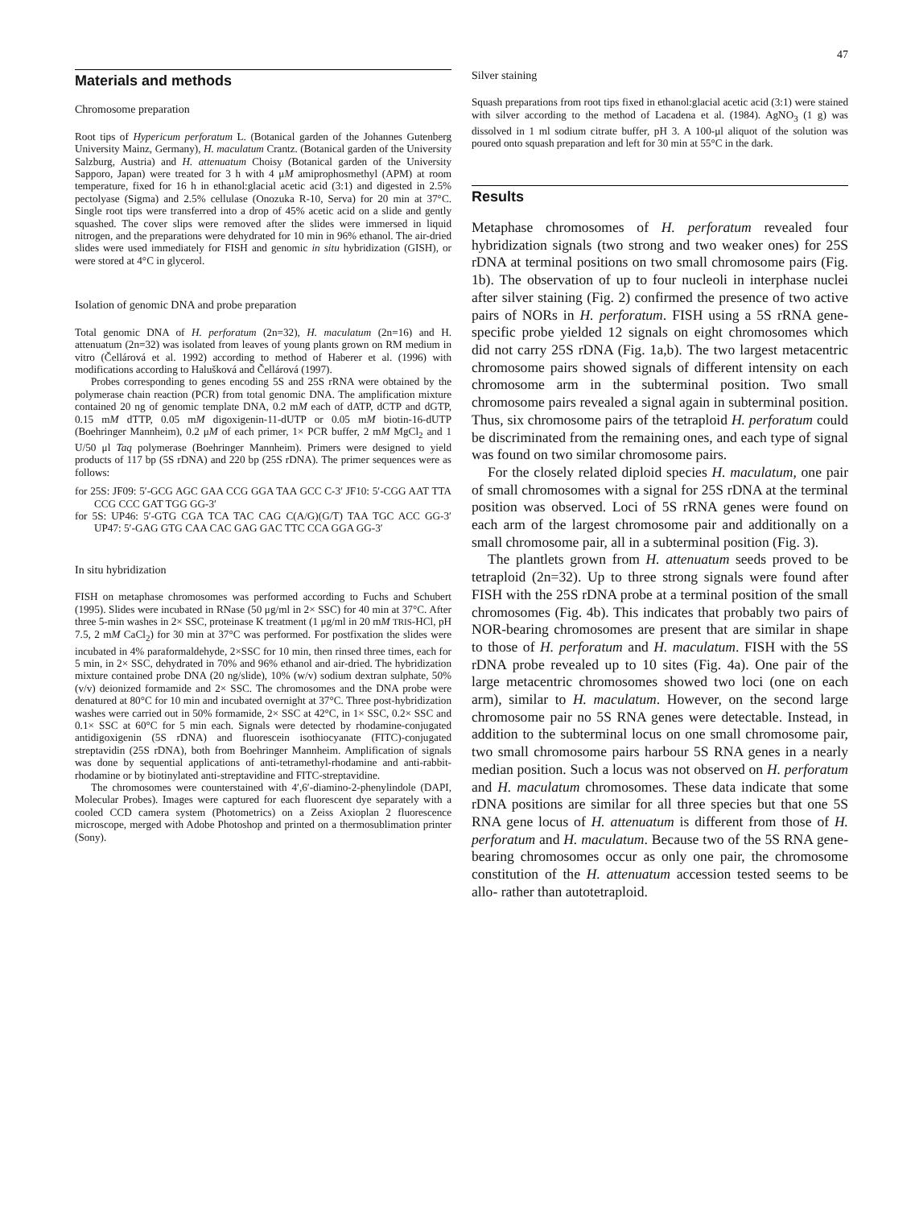47
Materials and methods
Chromosome preparation
Root tips of Hypericum perforatum L. (Botanical garden of the Johannes Gutenberg University Mainz, Germany), H. maculatum Crantz. (Botanical garden of the University Salzburg, Austria) and H. attenuatum Choisy (Botanical garden of the University Sapporo, Japan) were treated for 3 h with 4 μM amiprophosmethyl (APM) at room temperature, fixed for 16 h in ethanol:glacial acetic acid (3:1) and digested in 2.5% pectolyase (Sigma) and 2.5% cellulase (Onozuka R-10, Serva) for 20 min at 37°C. Single root tips were transferred into a drop of 45% acetic acid on a slide and gently squashed. The cover slips were removed after the slides were immersed in liquid nitrogen, and the preparations were dehydrated for 10 min in 96% ethanol. The air-dried slides were used immediately for FISH and genomic in situ hybridization (GISH), or were stored at 4°C in glycerol.
Isolation of genomic DNA and probe preparation
Total genomic DNA of H. perforatum (2n=32), H. maculatum (2n=16) and H. attenuatum (2n=32) was isolated from leaves of young plants grown on RM medium in vitro (Čellárová et al. 1992) according to method of Haberer et al. (1996) with modifications according to Halušková and Čellárová (1997).
Probes corresponding to genes encoding 5S and 25S rRNA were obtained by the polymerase chain reaction (PCR) from total genomic DNA. The amplification mixture contained 20 ng of genomic template DNA, 0.2 mM each of dATP, dCTP and dGTP, 0.15 mM dTTP, 0.05 mM digoxigenin-11-dUTP or 0.05 mM biotin-16-dUTP (Boehringer Mannheim), 0.2 μM of each primer, 1× PCR buffer, 2 mM MgCl<sub>2</sub> and 1 U/50 μl Taq polymerase (Boehringer Mannheim). Primers were designed to yield products of 117 bp (5S rDNA) and 220 bp (25S rDNA). The primer sequences were as follows:
for 25S: JF09: 5′-GCG AGC GAA CCG GGA TAA GCC C-3′ JF10: 5′-CGG AAT TTA CCG CCC GAT TGG GG-3′
for 5S: UP46: 5′-GTG CGA TCA TAC CAG C(A/G)(G/T) TAA TGC ACC GG-3′ UP47: 5′-GAG GTG CAA CAC GAG GAC TTC CCA GGA GG-3′
In situ hybridization
FISH on metaphase chromosomes was performed according to Fuchs and Schubert (1995). Slides were incubated in RNase (50 μg/ml in 2× SSC) for 40 min at 37°C. After three 5-min washes in 2× SSC, proteinase K treatment (1 μg/ml in 20 mM TRIS-HCl, pH 7.5, 2 mM CaCl<sub>2</sub>) for 30 min at 37°C was performed. For postfixation the slides were incubated in 4% paraformaldehyde, 2×SSC for 10 min, then rinsed three times, each for 5 min, in 2× SSC, dehydrated in 70% and 96% ethanol and air-dried. The hybridization mixture contained probe DNA (20 ng/slide), 10% (w/v) sodium dextran sulphate, 50% (v/v) deionized formamide and 2× SSC. The chromosomes and the DNA probe were denatured at 80°C for 10 min and incubated overnight at 37°C. Three post-hybridization washes were carried out in 50% formamide, 2× SSC at 42°C, in 1× SSC, 0.2× SSC and 0.1× SSC at 60°C for 5 min each. Signals were detected by rhodamine-conjugated antidigoxigenin (5S rDNA) and fluorescein isothiocyanate (FITC)-conjugated streptavidin (25S rDNA), both from Boehringer Mannheim. Amplification of signals was done by sequential applications of anti-tetramethyl-rhodamine and anti-rabbit-rhodamine or by biotinylated anti-streptavidine and FITC-streptavidine.
The chromosomes were counterstained with 4′,6′-diamino-2-phenylindole (DAPI, Molecular Probes). Images were captured for each fluorescent dye separately with a cooled CCD camera system (Photometrics) on a Zeiss Axioplan 2 fluorescence microscope, merged with Adobe Photoshop and printed on a thermosublimation printer (Sony).
Silver staining
Squash preparations from root tips fixed in ethanol:glacial acetic acid (3:1) were stained with silver according to the method of Lacadena et al. (1984). AgNO<sub>3</sub> (1 g) was dissolved in 1 ml sodium citrate buffer, pH 3. A 100-μl aliquot of the solution was poured onto squash preparation and left for 30 min at 55°C in the dark.
Results
Metaphase chromosomes of H. perforatum revealed four hybridization signals (two strong and two weaker ones) for 25S rDNA at terminal positions on two small chromosome pairs (Fig. 1b). The observation of up to four nucleoli in interphase nuclei after silver staining (Fig. 2) confirmed the presence of two active pairs of NORs in H. perforatum. FISH using a 5S rRNA gene-specific probe yielded 12 signals on eight chromosomes which did not carry 25S rDNA (Fig. 1a,b). The two largest metacentric chromosome pairs showed signals of different intensity on each chromosome arm in the subterminal position. Two small chromosome pairs revealed a signal again in subterminal position. Thus, six chromosome pairs of the tetraploid H. perforatum could be discriminated from the remaining ones, and each type of signal was found on two similar chromosome pairs.
For the closely related diploid species H. maculatum, one pair of small chromosomes with a signal for 25S rDNA at the terminal position was observed. Loci of 5S rRNA genes were found on each arm of the largest chromosome pair and additionally on a small chromosome pair, all in a subterminal position (Fig. 3).
The plantlets grown from H. attenuatum seeds proved to be tetraploid (2n=32). Up to three strong signals were found after FISH with the 25S rDNA probe at a terminal position of the small chromosomes (Fig. 4b). This indicates that probably two pairs of NOR-bearing chromosomes are present that are similar in shape to those of H. perforatum and H. maculatum. FISH with the 5S rDNA probe revealed up to 10 sites (Fig. 4a). One pair of the large metacentric chromosomes showed two loci (one on each arm), similar to H. maculatum. However, on the second large chromosome pair no 5S RNA genes were detectable. Instead, in addition to the subterminal locus on one small chromosome pair, two small chromosome pairs harbour 5S RNA genes in a nearly median position. Such a locus was not observed on H. perforatum and H. maculatum chromosomes. These data indicate that some rDNA positions are similar for all three species but that one 5S RNA gene locus of H. attenuatum is different from those of H. perforatum and H. maculatum. Because two of the 5S RNA gene-bearing chromosomes occur as only one pair, the chromosome constitution of the H. attenuatum accession tested seems to be allo- rather than autotetraploid.